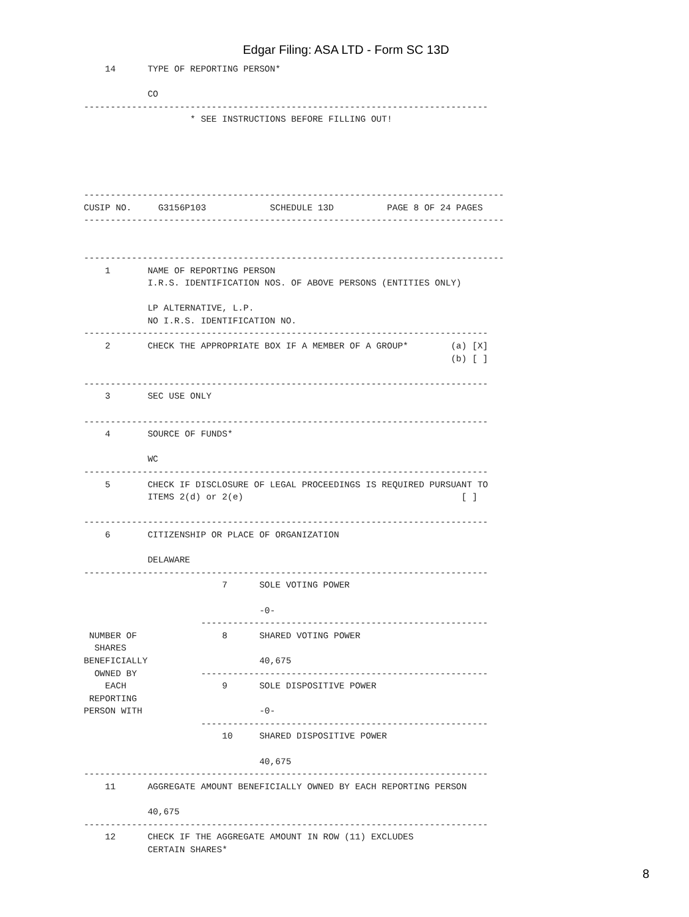Edgar Filing: ASA LTD - Form SC 13D
    14      TYPE OF REPORTING PERSON*

            CO
----------------------------------------------------------------------------
                    * SEE INSTRUCTIONS BEFORE FILLING OUT!





-------------------------------------------------------------------------------
CUSIP NO.     G3156P103            SCHEDULE 13D          PAGE 8 OF 24 PAGES
-------------------------------------------------------------------------------


-------------------------------------------------------------------------------
    1       NAME OF REPORTING PERSON
            I.R.S. IDENTIFICATION NOS. OF ABOVE PERSONS (ENTITIES ONLY)

            LP ALTERNATIVE, L.P.
            NO I.R.S. IDENTIFICATION NO.
----------------------------------------------------------------------------
    2       CHECK THE APPROPRIATE BOX IF A MEMBER OF A GROUP*        (a) [X]
                                                                     (b) [ ]

----------------------------------------------------------------------------
    3       SEC USE ONLY

----------------------------------------------------------------------------
    4       SOURCE OF FUNDS*

            WC
----------------------------------------------------------------------------
    5       CHECK IF DISCLOSURE OF LEGAL PROCEEDINGS IS REQUIRED PURSUANT TO
            ITEMS 2(d) or 2(e)                                         [ ]

----------------------------------------------------------------------------
    6       CITIZENSHIP OR PLACE OF ORGANIZATION

            DELAWARE
----------------------------------------------------------------------------
                          7      SOLE VOTING POWER

                                 -0-
                      ------------------------------------------------------
 NUMBER OF                8      SHARED VOTING POWER
  SHARES
BENEFICIALLY                     40,675
  OWNED BY            ------------------------------------------------------
    EACH                  9      SOLE DISPOSITIVE POWER
 REPORTING
PERSON WITH                      -0-
                      ------------------------------------------------------
                          10     SHARED DISPOSITIVE POWER

                                 40,675
----------------------------------------------------------------------------
    11      AGGREGATE AMOUNT BENEFICIALLY OWNED BY EACH REPORTING PERSON

            40,675
----------------------------------------------------------------------------
    12      CHECK IF THE AGGREGATE AMOUNT IN ROW (11) EXCLUDES
            CERTAIN SHARES*
8